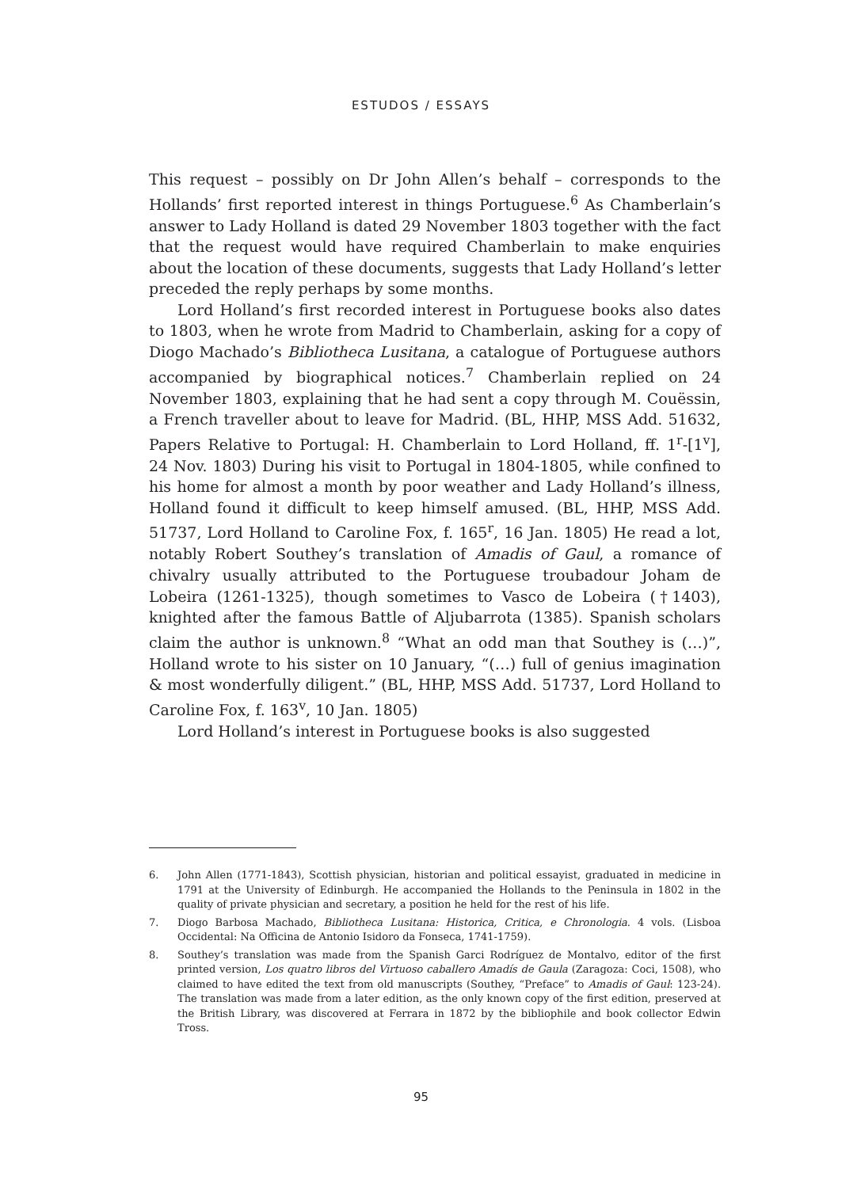ESTUDOS / ESSAYS
This request – possibly on Dr John Allen’s behalf – corresponds to the Hollands’ first reported interest in things Portuguese.<sup>6</sup> As Chamberlain’s answer to Lady Holland is dated 29 November 1803 together with the fact that the request would have required Chamberlain to make enquiries about the location of these documents, suggests that Lady Holland’s letter preceded the reply perhaps by some months.
Lord Holland’s first recorded interest in Portuguese books also dates to 1803, when he wrote from Madrid to Chamberlain, asking for a copy of Diogo Machado’s Bibliotheca Lusitana, a catalogue of Portuguese authors accompanied by biographical notices.<sup>7</sup> Chamberlain replied on 24 November 1803, explaining that he had sent a copy through M. Couëssin, a French traveller about to leave for Madrid. (BL, HHP, MSS Add. 51632, Papers Relative to Portugal: H. Chamberlain to Lord Holland, ff. 1<sup>r</sup>-[1<sup>v</sup>], 24 Nov. 1803) During his visit to Portugal in 1804-1805, while confined to his home for almost a month by poor weather and Lady Holland’s illness, Holland found it difficult to keep himself amused. (BL, HHP, MSS Add. 51737, Lord Holland to Caroline Fox, f. 165<sup>r</sup>, 16 Jan. 1805) He read a lot, notably Robert Southey’s translation of Amadis of Gaul, a romance of chivalry usually attributed to the Portuguese troubadour Joham de Lobeira (1261-1325), though sometimes to Vasco de Lobeira (†1403), knighted after the famous Battle of Aljubarrota (1385). Spanish scholars claim the author is unknown.<sup>8</sup> “What an odd man that Southey is (…)”, Holland wrote to his sister on 10 January, “(…) full of genius imagination & most wonderfully diligent.” (BL, HHP, MSS Add. 51737, Lord Holland to Caroline Fox, f. 163<sup>v</sup>, 10 Jan. 1805)
Lord Holland’s interest in Portuguese books is also suggested
6. John Allen (1771-1843), Scottish physician, historian and political essayist, graduated in medicine in 1791 at the University of Edinburgh. He accompanied the Hollands to the Peninsula in 1802 in the quality of private physician and secretary, a position he held for the rest of his life.
7. Diogo Barbosa Machado, Bibliotheca Lusitana: Historica, Critica, e Chronologia. 4 vols. (Lisboa Occidental: Na Officina de Antonio Isidoro da Fonseca, 1741-1759).
8. Southey’s translation was made from the Spanish Garci Rodríguez de Montalvo, editor of the first printed version, Los quatro libros del Virtuoso caballero Amadís de Gaula (Zaragoza: Coci, 1508), who claimed to have edited the text from old manuscripts (Southey, “Preface” to Amadis of Gaul: 123-24). The translation was made from a later edition, as the only known copy of the first edition, preserved at the British Library, was discovered at Ferrara in 1872 by the bibliophile and book collector Edwin Tross.
95